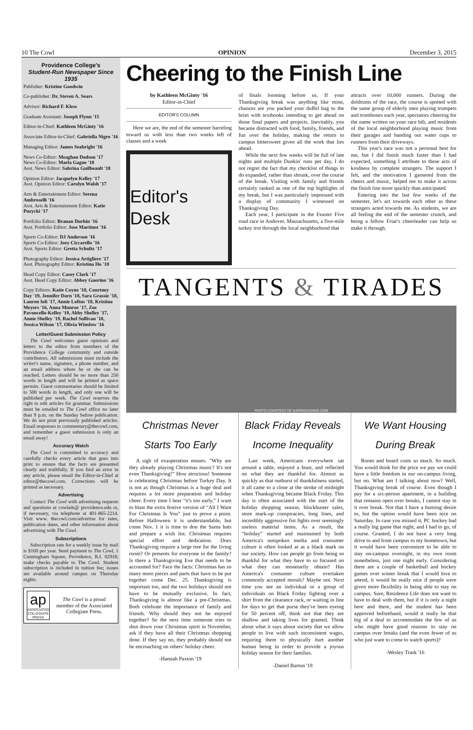10 The Cowl OPINION December 3, 2015
Providence College's
Student-Run Newspaper Since 1935
Publisher: Kristine Goodwin
Co-publisher: Dr. Steven A. Sears
Advisor: Richard F. Kless
Graduate Assistant: Joseph Flynn '15
Editor-in-Chief: Kathleen McGinty '16
Associate Editor-in-Chief: Gabriella Nigro '16
Managing Editor: James Seabright '16
News Co-Editor: Meaghan Dodson '17
News Co-Editor: Marla Gagne '18
Asst. News Editor: Sabrina Guilbeault '18
Opinion Editor: Jacquelyn Kelley '17
Asst. Opinion Editor: Carolyn Walsh '17
Arts & Entertainment Editor: Serena Ambroselli '16
Asst. Arts & Entertainment Editor: Katie Puzycki '17
Portfolio Editor: Branan Durbin '16
Asst. Portfolio Editor: Jose Martinez '16
Sports Co-Editor: DJ Anderson '16
Sports Co-Editor: Joey Ciccarello '16
Asst. Sports Editor: Gretta Schultz '17
Photography Editor: Jessica Artigliere '17
Asst. Photography Editor: Kristina Ho '18
Head Copy Editor: Casey Clark '17
Asst. Head Copy Editor: Abbey Guerino '16
Copy Editors: Katie Coyne '18, Courtney Day '19, Jennifer Dorn '18, Sara Grassie '18, Lauren Ioli '17, Annie Loftus '18, Kristina Meyers '16, Anna Munroe '17, Zoe Pavoncello-Kelley '19, Abby Shelley '17, Annie Shelley '19, Rachel Sullivan '18, Jessica Wilson '17, Olivia Winslow '16
Letter/Guest Submission Policy
The Cowl welcomes guest opinions and letters to the editor from members of the Providence College community and outside contributors. All submissions must include the writer's name, signature, a phone number, and an email address where he or she can be reached. Letters should be no more than 250 words in length and will be printed as space permits. Guest commentaries should be limited to 500 words in length, and only one will be published per week. The Cowl reserves the right to edit articles for grammar. Submissions must be emailed to The Cowl office no later than 9 p.m. on the Sunday before publication. We do not print previously published articles. Email responses to commentary@thecowl.com, and remember a guest submission is only an email away!
Accuracy Watch
The Cowl is committed to accuracy and carefully checks every article that goes into print to ensure that the facts are presented clearly and truthfully. If you find an error in any article, please email the Editor-in-Chief at editor@thecowl.com. Corrections will be printed as necessary.
Advertising
Contact The Cowl with advertising requests and questions at cowlads@ providence.edu or, if necessary, via telephone at 401-865-2214. Visit www. thecowl.com/advertise for rates, publication dates, and other information about advertising with The Cowl.
Subscriptions
Subscription rate for a weekly issue by mail is $100 per year. Send payment to The Cowl, 1 Cunningham Square, Providence, R.I. 02918; make checks payable to The Cowl. Student subscription is included in tuition fee; issues are available around campus on Thursday nights.
ap
ASSOCIATED COLLEGIATE PRESS
The Cowl is a proud member of the Associated Collegiate Press.
Cheering to the Finish Line
by Kathleen McGinty '16
Editor-in-Chief
EDITOR'S COLUMN
Here we are, the end of the semester barreling toward us with less than two weeks left of classes and a week
Editor's Desk
of finals looming before us. If your Thanksgiving break was anything like mine, chances are you packed your duffel bag to the brim with textbooks intending to get ahead on those final papers and projects. Inevitably, you became distracted with food, family, friends, and fun over the holiday, making the return to campus bittersweet given all the work that lies ahead.
While the next few weeks will be full of late nights and multiple Dunkin' runs per day, I do not regret the fact that my checklist of things to do expanded, rather than shrunk, over the course of the break. Visiting with family and friends certainly ranked as one of the top highlights of my break, but I was particularly impressed with a display of community I witnessed on Thanksgiving Day.
Each year, I participate in the Feaster Five road race in Andover, Massachusetts, a five-mile turkey trot through the local neighborhood that
attracts over 10,000 runners. During the doldrums of the race, the course is spotted with the same group of elderly men playing trumpets and trombones each year, spectators cheering for the name written on your race bib, and residents of the local neighborhood playing music from their garages and handing out water cups to runners from their driveways.
This year's race was not a personal best for me, but I did finish much faster than I had expected, something I attribute to these acts of kindness by complete strangers. The support I felt, and the motivation I garnered from the cheers and music, helped me to make it across the finish line more quickly than anticipated.
Entering into the last few weeks of the semester, let's act towards each other as these strangers acted towards me. As students, we are all feeling the end of the semester crunch, and being a fellow Friar's cheerleader can help us make it through.
TANGENTS & TIRADES
PHOTO COURTESY OF NJFPACKAGING.COM
Christmas Never
Starts Too Early
A sigh of exasperation ensues. “Why are they already playing Christmas music? It's not even Thanksgiving!” How atrocious! Someone is celebrating Christmas before Turkey Day. It is not as though Christmas is a huge deal and requires a lot more preparation and holiday cheer. Every time I hear “it's too early,” I want to blast the extra festive version of “All I Want For Christmas Is You” just to prove a point. Before Halloween it is understandable, but come Nov. 1 it is time to don the Santa hats and prepare a wish list. Christmas requires special effort and dedication. Does Thanksgiving require a large tree for the living room? Or presents for everyone in the family? Is there a Thanksgiving Eve that needs to be accounted for? Face the facts: Christmas has so many more pieces and parts that have to be put together come Dec. 25. Thanksgiving is important too, and the two holidays should not have to be mutually exclusive. In fact, Thanksgiving is almost like a pre-Christmas. Both celebrate the importance of family and friends. Why should they not be enjoyed together? So the next time someone tries to shut down your Christmas spirit in November, ask if they have all their Christmas shopping done. If they say no, they probably should not be encroaching on others' holiday cheer.
-Hannah Paxton '19
Black Friday Reveals
Income Inequality
Last week, Americans everywhere sat around a table, enjoyed a feast, and reflected on what they are thankful for. Almost as quickly as that outburst of thankfulness started, it all came to a close at the stroke of midnight when Thanksgiving became Black Friday. This day is often associated with the start of the holiday shopping season, blockbuster sales, store mark-up conspiracies, long lines, and incredibly aggressive fist fights over seemingly useless material items. As a result, the “holiday” started and maintained by both America's outspoken media and consumer culture is often looked at as a black mark on our society. How can people go from being so thankful for what they have to so focused on what they can monetarily obtain? Has America's consumer culture overtaken commonly accepted morals? Maybe not. Next time you see an individual or a group of individuals on Black Friday fighting over a shirt from the clearance rack, or waiting in line for days to get that purse they've been eyeing for 50 percent off, think not that they are shallow and taking lives for granted. Think about what it says about society that we allow people to live with such inconsistent wages, requiring them to physically hurt another human being in order to provide a joyous holiday season for their families.
-Daniel Barton '18
We Want Housing
During Break
Room and board costs so much. So much. You would think for the price we pay we could have a little freedom in our on-campus living, but no. What am I talking about now? Well, Thanksgiving break of course. Even though I pay for a six-person apartment, in a building that remains open over breaks, I cannot stay in it over break. Not that I have a burning desire to, but the option would have been nice on Saturday. In case you missed it, PC hockey had a really big game that night, and I had to go, of course. Granted, I do not have a very long drive to and from campus to my hometown, but it would have been convenient to be able to stay on-campus overnight, in my own room nonetheless, just one night early. Considering there are a couple of basketball and hockey games over winter break that I would love to attend, it would be really nice if people were given more flexibility in being able to stay on campus. Sure, Residence Life does not want to have to deal with them, but if it is only a night here and there, and the student has been approved beforehand, would it really be that big of a deal to accommodate the few of us who might have good reasons to stay on campus over breaks (and the even fewer of us who just want to come to watch sports)?
-Wesley Trask '16